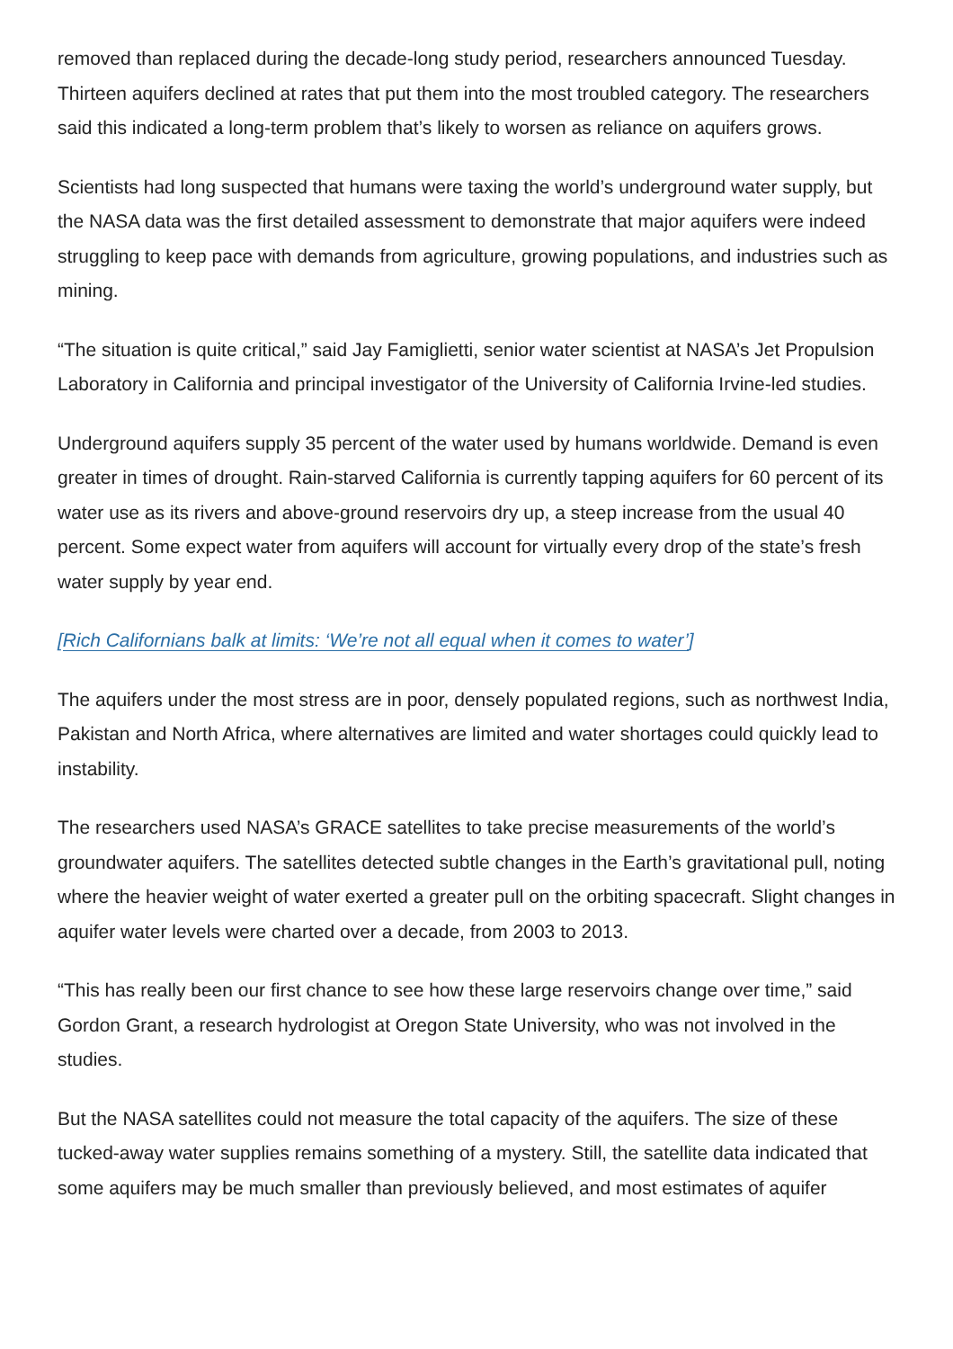removed than replaced during the decade-long study period, researchers announced Tuesday. Thirteen aquifers declined at rates that put them into the most troubled category. The researchers said this indicated a long-term problem that’s likely to worsen as reliance on aquifers grows.
Scientists had long suspected that humans were taxing the world’s underground water supply, but the NASA data was the first detailed assessment to demonstrate that major aquifers were indeed struggling to keep pace with demands from agriculture, growing populations, and industries such as mining.
“The situation is quite critical,” said Jay Famiglietti, senior water scientist at NASA’s Jet Propulsion Laboratory in California and principal investigator of the University of California Irvine-led studies.
Underground aquifers supply 35 percent of the water used by humans worldwide. Demand is even greater in times of drought. Rain-starved California is currently tapping aquifers for 60 percent of its water use as its rivers and above-ground reservoirs dry up, a steep increase from the usual 40 percent. Some expect water from aquifers will account for virtually every drop of the state’s fresh water supply by year end.
[Rich Californians balk at limits: ‘We’re not all equal when it comes to water’]
The aquifers under the most stress are in poor, densely populated regions, such as northwest India, Pakistan and North Africa, where alternatives are limited and water shortages could quickly lead to instability.
The researchers used NASA’s GRACE satellites to take precise measurements of the world’s groundwater aquifers. The satellites detected subtle changes in the Earth’s gravitational pull, noting where the heavier weight of water exerted a greater pull on the orbiting spacecraft. Slight changes in aquifer water levels were charted over a decade, from 2003 to 2013.
“This has really been our first chance to see how these large reservoirs change over time,” said Gordon Grant, a research hydrologist at Oregon State University, who was not involved in the studies.
But the NASA satellites could not measure the total capacity of the aquifers. The size of these tucked-away water supplies remains something of a mystery. Still, the satellite data indicated that some aquifers may be much smaller than previously believed, and most estimates of aquifer